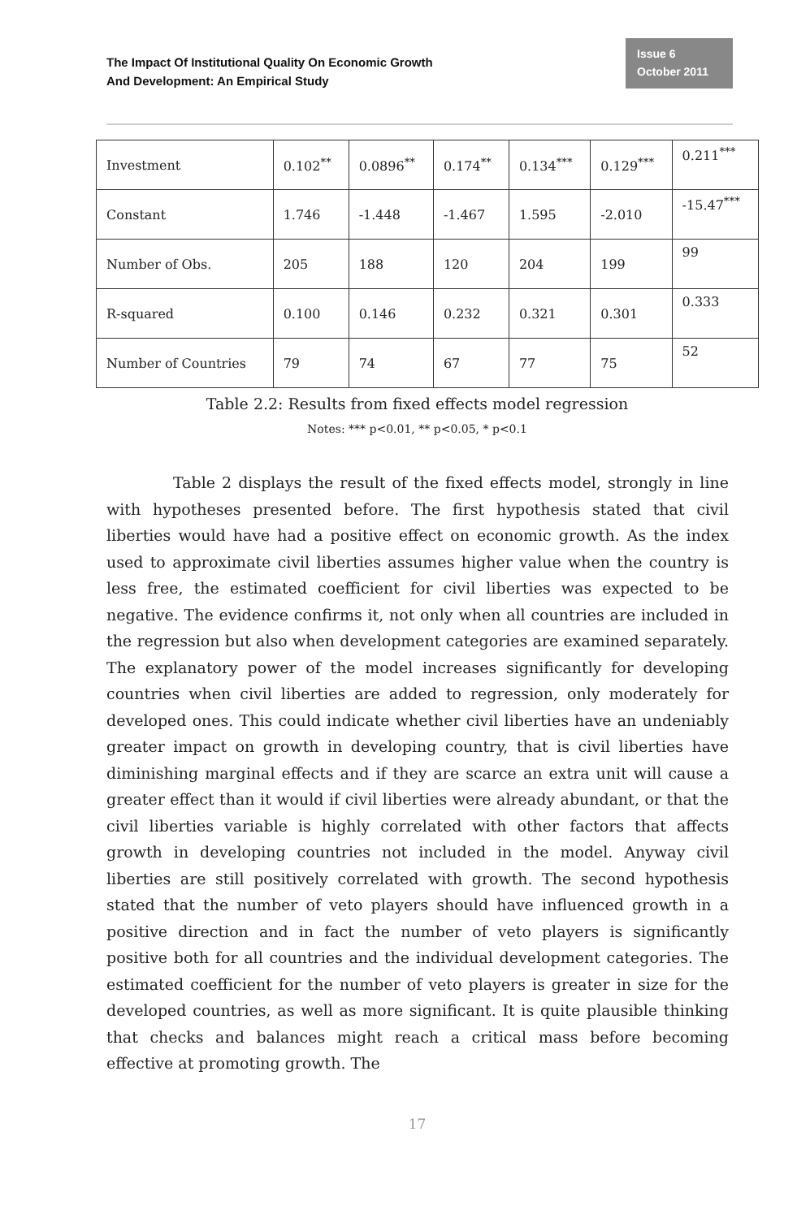The Impact Of Institutional Quality On Economic Growth
And Development: An Empirical Study
Issue 6
October 2011
| Investment | 0.102<sup>**</sup> | 0.0896<sup>**</sup> | 0.174<sup>**</sup> | 0.134<sup>***</sup> | 0.129<sup>***</sup> | 0.211<sup>***</sup> |
| Constant | 1.746 | -1.448 | -1.467 | 1.595 | -2.010 | -15.47<sup>***</sup> |
| Number of Obs. | 205 | 188 | 120 | 204 | 199 | 99 |
| R-squared | 0.100 | 0.146 | 0.232 | 0.321 | 0.301 | 0.333 |
| Number of Countries | 79 | 74 | 67 | 77 | 75 | 52 |
Table 2.2: Results from fixed effects model regression
Notes: *** p<0.01, ** p<0.05, * p<0.1
Table 2 displays the result of the fixed effects model, strongly in line with hypotheses presented before. The first hypothesis stated that civil liberties would have had a positive effect on economic growth. As the index used to approximate civil liberties assumes higher value when the country is less free, the estimated coefficient for civil liberties was expected to be negative. The evidence confirms it, not only when all countries are included in the regression but also when development categories are examined separately. The explanatory power of the model increases significantly for developing countries when civil liberties are added to regression, only moderately for developed ones. This could indicate whether civil liberties have an undeniably greater impact on growth in developing country, that is civil liberties have diminishing marginal effects and if they are scarce an extra unit will cause a greater effect than it would if civil liberties were already abundant, or that the civil liberties variable is highly correlated with other factors that affects growth in developing countries not included in the model. Anyway civil liberties are still positively correlated with growth. The second hypothesis stated that the number of veto players should have influenced growth in a positive direction and in fact the number of veto players is significantly positive both for all countries and the individual development categories. The estimated coefficient for the number of veto players is greater in size for the developed countries, as well as more significant. It is quite plausible thinking that checks and balances might reach a critical mass before becoming effective at promoting growth. The
17